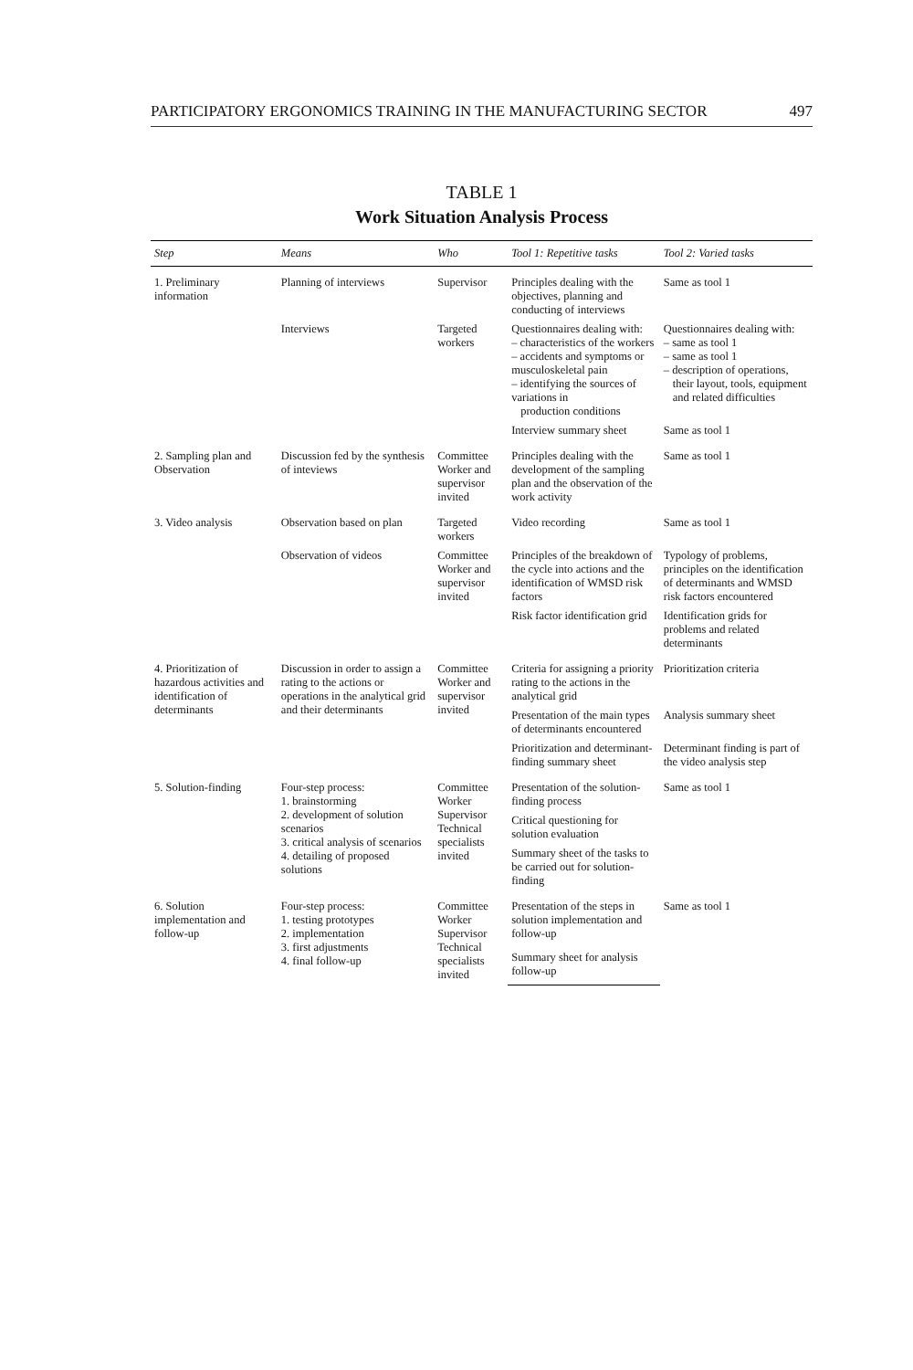PARTICIPATORY ERGONOMICS TRAINING IN THE MANUFACTURING SECTOR 497
TABLE 1
Work Situation Analysis Process
| Step | Means | Who | Tool 1: Repetitive tasks | Tool 2: Varied tasks |
| --- | --- | --- | --- | --- |
| 1. Preliminary information | Planning of interviews | Supervisor | Principles dealing with the objectives, planning and conducting of interviews | Same as tool 1 |
| | Interviews | Targeted workers | Questionnaires dealing with: – characteristics of the workers – accidents and symptoms or musculoskeletal pain – identifying the sources of variations in production conditions | Questionnaires dealing with: – same as tool 1 – same as tool 1 – description of operations, their layout, tools, equipment and related difficulties |
| | | | Interview summary sheet | Same as tool 1 |
| 2. Sampling plan and Observation | Discussion fed by the synthesis of inteviews | Committee Worker and supervisor invited | Principles dealing with the development of the sampling plan and the observation of the work activity | Same as tool 1 |
| 3. Video analysis | Observation based on plan | Targeted workers | Video recording | Same as tool 1 |
| | Observation of videos | Committee Worker and supervisor invited | Principles of the breakdown of the cycle into actions and the identification of WMSD risk factors | Typology of problems, principles on the identification of determinants and WMSD risk factors encountered |
| | | | Risk factor identification grid | Identification grids for problems and related determinants |
| 4. Prioritization of hazardous activities and identification of determinants | Discussion in order to assign a rating to the actions or operations in the analytical grid and their determinants | Committee Worker and supervisor invited | Criteria for assigning a priority rating to the actions in the analytical grid | Prioritization criteria |
| | | | Presentation of the main types of determinants encountered | Analysis summary sheet |
| | | | Prioritization and determinant-finding summary sheet | Determinant finding is part of the video analysis step |
| 5. Solution-finding | Four-step process: 1. brainstorming 2. development of solution scenarios 3. critical analysis of scenarios 4. detailing of proposed solutions | Committee Worker Supervisor Technical specialists invited | Presentation of the solution-finding process | Same as tool 1 |
| | | | Critical questioning for solution evaluation | |
| | | | Summary sheet of the tasks to be carried out for solution-finding | |
| 6. Solution implementation and follow-up | Four-step process: 1. testing prototypes 2. implementation 3. first adjustments 4. final follow-up | Committee Worker Supervisor Technical specialists invited | Presentation of the steps in solution implementation and follow-up | Same as tool 1 |
| | | | Summary sheet for analysis follow-up | |